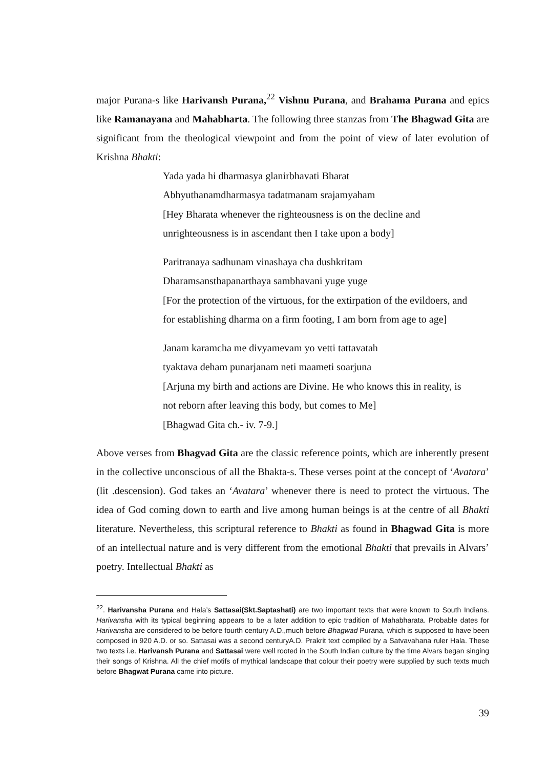major Purana-s like Harivansh Purana,<sup>22</sup> Vishnu Purana, and Brahama Purana and epics like Ramanayana and Mahabharta. The following three stanzas from The Bhagwad Gita are significant from the theological viewpoint and from the point of view of later evolution of Krishna Bhakti:
Yada yada hi dharmasya glanirbhavati Bharat
Abhyuthanamdharmasya tadatmanam srajamyaham
[Hey Bharata whenever the righteousness is on the decline and
unrighteousness is in ascendant then I take upon a body]
Paritranaya sadhunam vinashaya cha dushkritam
Dharamsansthapanarthaya sambhavani yuge yuge
[For the protection of the virtuous, for the extirpation of the evildoers, and
for establishing dharma on a firm footing, I am born from age to age]
Janam karamcha me divyamevam yo vetti tattavatah
tyaktava deham punarjanam neti maameti soarjuna
[Arjuna my birth and actions are Divine. He who knows this in reality, is
not reborn after leaving this body, but comes to Me]
[Bhagwad Gita ch.- iv. 7-9.]
Above verses from Bhagvad Gita are the classic reference points, which are inherently present in the collective unconscious of all the Bhakta-s. These verses point at the concept of ‘Avatara’ (lit .descension). God takes an ‘Avatara’ whenever there is need to protect the virtuous. The idea of God coming down to earth and live among human beings is at the centre of all Bhakti literature. Nevertheless, this scriptural reference to Bhakti as found in Bhagwad Gita is more of an intellectual nature and is very different from the emotional Bhakti that prevails in Alvars’ poetry. Intellectual Bhakti as
<sup>22</sup>. Harivansha Purana and Hala’s Sattasai(Skt.Saptashati) are two important texts that were known to South Indians. Harivansha with its typical beginning appears to be a later addition to epic tradition of Mahabharata. Probable dates for Harivansha are considered to be before fourth century A.D.,much before Bhagwad Purana, which is supposed to have been composed in 920 A.D. or so. Sattasai was a second centuryA.D. Prakrit text compiled by a Satvavahana ruler Hala. These two texts i.e. Harivansh Purana and Sattasai were well rooted in the South Indian culture by the time Alvars began singing their songs of Krishna. All the chief motifs of mythical landscape that colour their poetry were supplied by such texts much before Bhagwat Purana came into picture.
39